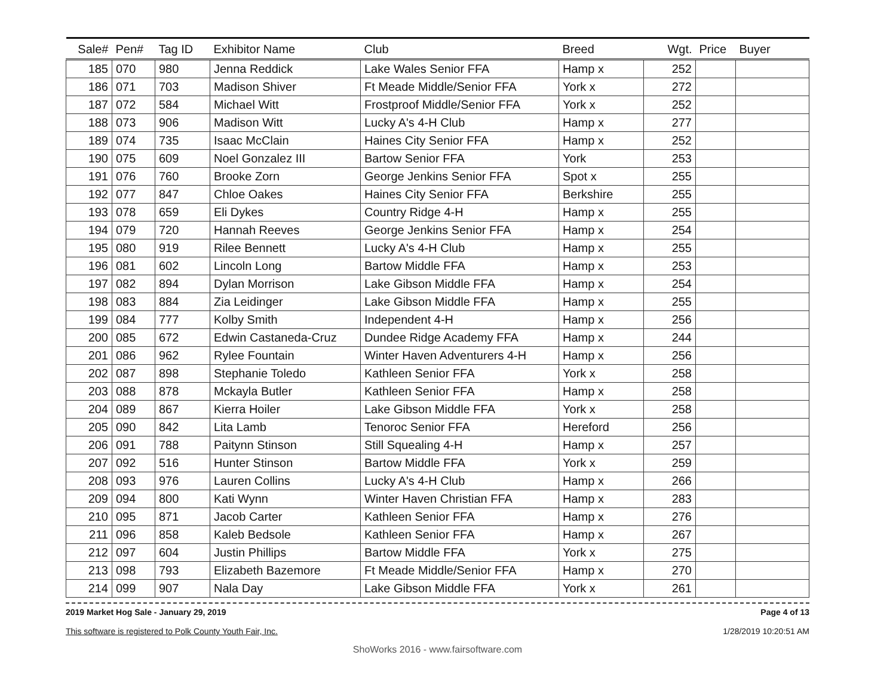| Sale# | Pen# | Tag ID | Exhibitor Name | Club | Breed | Wgt. | Price | Buyer |
| --- | --- | --- | --- | --- | --- | --- | --- | --- |
| 185 | 070 | 980 | Jenna Reddick | Lake Wales Senior FFA | Hamp x | 252 | | |
| 186 | 071 | 703 | Madison Shiver | Ft Meade Middle/Senior FFA | York x | 272 | | |
| 187 | 072 | 584 | Michael Witt | Frostproof Middle/Senior FFA | York x | 252 | | |
| 188 | 073 | 906 | Madison Witt | Lucky A's 4-H Club | Hamp x | 277 | | |
| 189 | 074 | 735 | Isaac McClain | Haines City Senior FFA | Hamp x | 252 | | |
| 190 | 075 | 609 | Noel Gonzalez III | Bartow Senior FFA | York | 253 | | |
| 191 | 076 | 760 | Brooke Zorn | George Jenkins Senior FFA | Spot x | 255 | | |
| 192 | 077 | 847 | Chloe Oakes | Haines City Senior FFA | Berkshire | 255 | | |
| 193 | 078 | 659 | Eli Dykes | Country Ridge 4-H | Hamp x | 255 | | |
| 194 | 079 | 720 | Hannah Reeves | George Jenkins Senior FFA | Hamp x | 254 | | |
| 195 | 080 | 919 | Rilee Bennett | Lucky A's 4-H Club | Hamp x | 255 | | |
| 196 | 081 | 602 | Lincoln Long | Bartow Middle FFA | Hamp x | 253 | | |
| 197 | 082 | 894 | Dylan Morrison | Lake Gibson Middle FFA | Hamp x | 254 | | |
| 198 | 083 | 884 | Zia Leidinger | Lake Gibson Middle FFA | Hamp x | 255 | | |
| 199 | 084 | 777 | Kolby Smith | Independent 4-H | Hamp x | 256 | | |
| 200 | 085 | 672 | Edwin Castaneda-Cruz | Dundee Ridge Academy FFA | Hamp x | 244 | | |
| 201 | 086 | 962 | Rylee Fountain | Winter Haven Adventurers 4-H | Hamp x | 256 | | |
| 202 | 087 | 898 | Stephanie Toledo | Kathleen Senior FFA | York x | 258 | | |
| 203 | 088 | 878 | Mckayla Butler | Kathleen Senior FFA | Hamp x | 258 | | |
| 204 | 089 | 867 | Kierra Hoiler | Lake Gibson Middle FFA | York x | 258 | | |
| 205 | 090 | 842 | Lita Lamb | Tenoroc Senior FFA | Hereford | 256 | | |
| 206 | 091 | 788 | Paitynn Stinson | Still Squealing 4-H | Hamp x | 257 | | |
| 207 | 092 | 516 | Hunter Stinson | Bartow Middle FFA | York x | 259 | | |
| 208 | 093 | 976 | Lauren Collins | Lucky A's 4-H Club | Hamp x | 266 | | |
| 209 | 094 | 800 | Kati Wynn | Winter Haven Christian FFA | Hamp x | 283 | | |
| 210 | 095 | 871 | Jacob Carter | Kathleen Senior FFA | Hamp x | 276 | | |
| 211 | 096 | 858 | Kaleb Bedsole | Kathleen Senior FFA | Hamp x | 267 | | |
| 212 | 097 | 604 | Justin Phillips | Bartow Middle FFA | York x | 275 | | |
| 213 | 098 | 793 | Elizabeth Bazemore | Ft Meade Middle/Senior FFA | Hamp x | 270 | | |
| 214 | 099 | 907 | Nala Day | Lake Gibson Middle FFA | York x | 261 | | |
2019 Market Hog Sale - January 29, 2019
This software is registered to Polk County Youth Fair, Inc.
Page 4 of 13
1/28/2019 10:20:51 AM
ShoWorks 2016 - www.fairsoftware.com